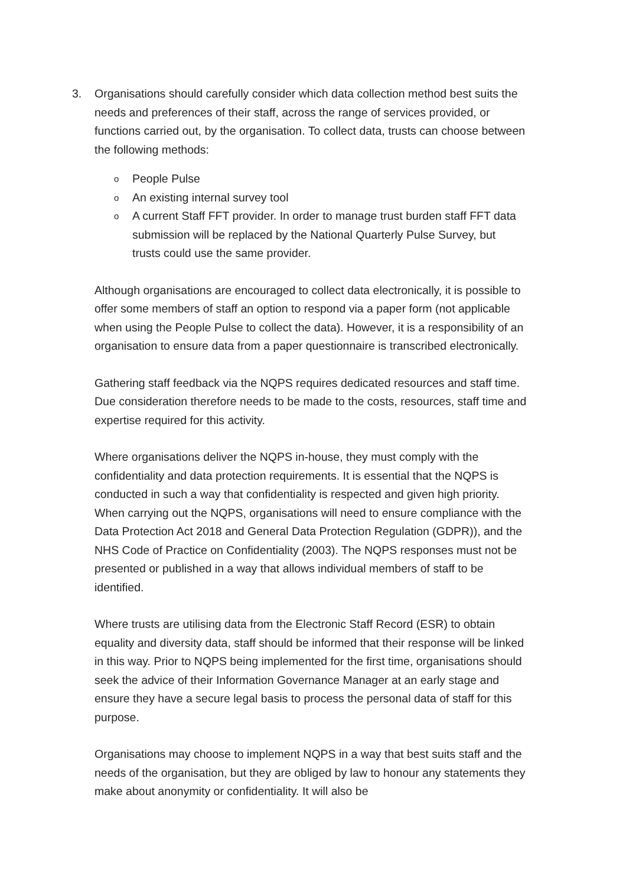3. Organisations should carefully consider which data collection method best suits the needs and preferences of their staff, across the range of services provided, or functions carried out, by the organisation. To collect data, trusts can choose between the following methods:
o People Pulse
o An existing internal survey tool
o A current Staff FFT provider. In order to manage trust burden staff FFT data submission will be replaced by the National Quarterly Pulse Survey, but trusts could use the same provider.
Although organisations are encouraged to collect data electronically, it is possible to offer some members of staff an option to respond via a paper form (not applicable when using the People Pulse to collect the data). However, it is a responsibility of an organisation to ensure data from a paper questionnaire is transcribed electronically.
Gathering staff feedback via the NQPS requires dedicated resources and staff time. Due consideration therefore needs to be made to the costs, resources, staff time and expertise required for this activity.
Where organisations deliver the NQPS in-house, they must comply with the confidentiality and data protection requirements. It is essential that the NQPS is conducted in such a way that confidentiality is respected and given high priority. When carrying out the NQPS, organisations will need to ensure compliance with the Data Protection Act 2018 and General Data Protection Regulation (GDPR)), and the NHS Code of Practice on Confidentiality (2003). The NQPS responses must not be presented or published in a way that allows individual members of staff to be identified.
Where trusts are utilising data from the Electronic Staff Record (ESR) to obtain equality and diversity data, staff should be informed that their response will be linked in this way. Prior to NQPS being implemented for the first time, organisations should seek the advice of their Information Governance Manager at an early stage and ensure they have a secure legal basis to process the personal data of staff for this purpose.
Organisations may choose to implement NQPS in a way that best suits staff and the needs of the organisation, but they are obliged by law to honour any statements they make about anonymity or confidentiality. It will also be